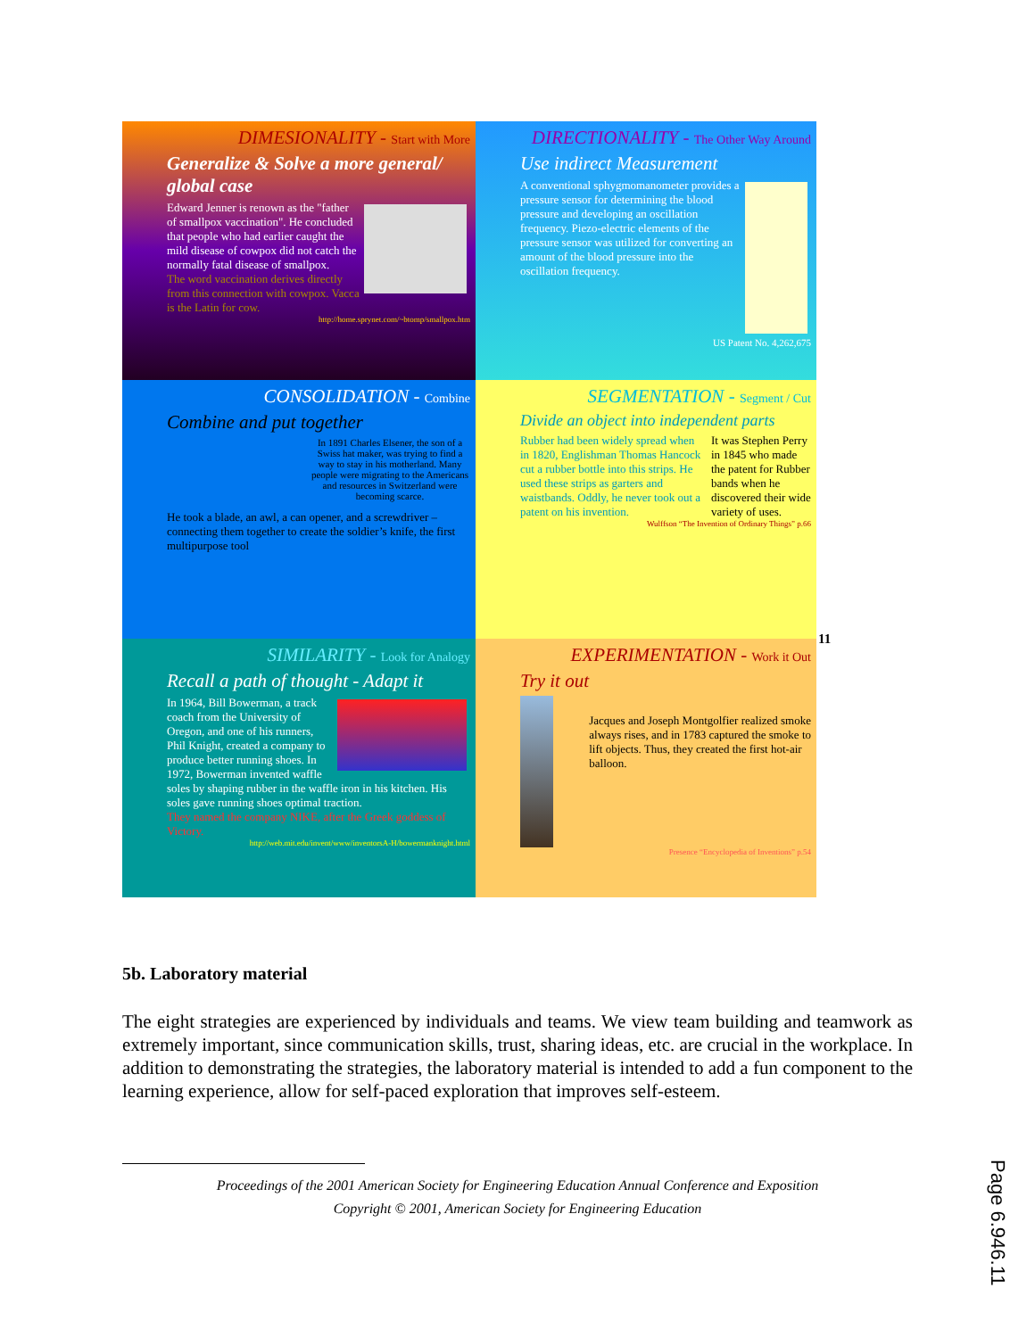DIMESIONALITY - Start with More
Generalize & Solve a more general/ global case
Edward Jenner is renown as the "father of smallpox vaccination". He concluded that people who had earlier caught the mild disease of cowpox did not catch the normally fatal disease of smallpox.
The word vaccination derives directly from this connection with cowpox. Vacca is the Latin for cow.
http://home.sprynet.com/~btomp/smallpox.htm
DIRECTIONALITY - The Other Way Around
Use indirect Measurement
A conventional sphygmomanometer provides a pressure sensor for determining the blood pressure and developing an oscillation frequency. Piezo-electric elements of the pressure sensor was utilized for converting an amount of the blood pressure into the oscillation frequency.
US Patent No. 4,262,675
CONSOLIDATION - Combine
Combine and put together
In 1891 Charles Elsener, the son of a Swiss hat maker, was trying to find a way to stay in his motherland. Many people were migrating to the Americans and resources in Switzerland were becoming scarce.
He took a blade, an awl, a can opener, and a screwdriver – connecting them together to create the soldier’s knife, the first multipurpose tool
SEGMENTATION - Segment / Cut
Divide an object into independent parts
Rubber had been widely spread when in 1820, Englishman Thomas Hancock cut a rubber bottle into this strips. He used these strips as garters and waistbands. Oddly, he never took out a patent on his invention.
It was Stephen Perry in 1845 who made the patent for Rubber bands when he discovered their wide variety of uses.
Wulffson “The Invention of Ordinary Things” p.66
SIMILARITY - Look for Analogy
Recall a path of thought - Adapt it
In 1964, Bill Bowerman, a track coach from the University of Oregon, and one of his runners, Phil Knight, created a company to produce better running shoes. In 1972, Bowerman invented waffle soles by shaping rubber in the waffle iron in his kitchen. His soles gave running shoes optimal traction.
They named the company NIKE, after the Greek goddess of Victory.
http://web.mit.edu/invent/www/inventorsA-H/bowermanknight.html
EXPERIMENTATION - Work it Out
Try it out
Jacques and Joseph Montgolfier realized smoke always rises, and in 1783 captured the smoke to lift objects. Thus, they created the first hot-air balloon.
Presence “Encyclopedia of Inventions” p.54
11
5b. Laboratory material
The eight strategies are experienced by individuals and teams. We view team building and teamwork as extremely important, since communication skills, trust, sharing ideas, etc. are crucial in the workplace. In addition to demonstrating the strategies, the laboratory material is intended to add a fun component to the learning experience, allow for self-paced exploration that improves self-esteem.
Proceedings of the 2001 American Society for Engineering Education Annual Conference and Exposition
Copyright © 2001, American Society for Engineering Education
Page 6.946.11